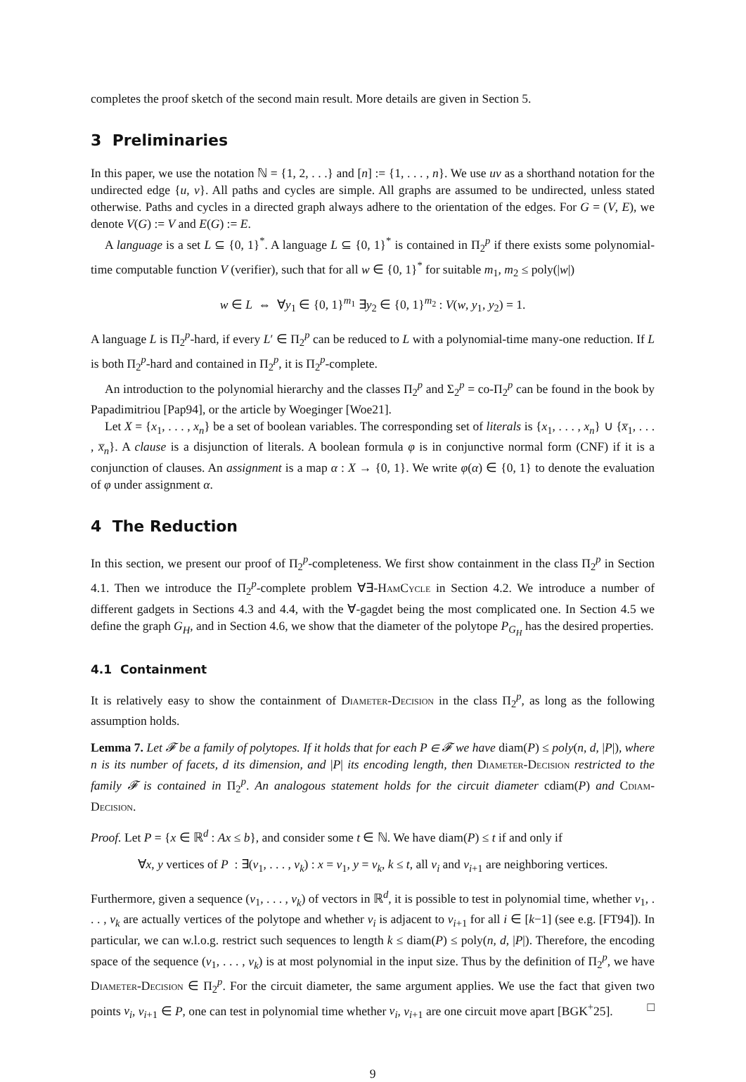completes the proof sketch of the second main result. More details are given in Section 5.
3 Preliminaries
In this paper, we use the notation ℕ = {1, 2, . . .} and [n] := {1, . . . , n}. We use uv as a shorthand notation for the undirected edge {u, v}. All paths and cycles are simple. All graphs are assumed to be undirected, unless stated otherwise. Paths and cycles in a directed graph always adhere to the orientation of the edges. For G = (V, E), we denote V(G) := V and E(G) := E.
A language is a set L ⊆ {0, 1}<sup>*</sup>. A language L ⊆ {0, 1}<sup>*</sup> is contained in Π<sub>2</sub><sup>p</sup> if there exists some polynomial-time computable function V (verifier), such that for all w ∈ {0, 1}<sup>*</sup> for suitable m<sub>1</sub>, m<sub>2</sub> ≤ poly(|w|)
w ∈ L ⇔ ∀y<sub>1</sub> ∈ {0, 1}<sup>m<sub>1</sub></sup> ∃y<sub>2</sub> ∈ {0, 1}<sup>m<sub>2</sub></sup> : V(w, y<sub>1</sub>, y<sub>2</sub>) = 1.
A language L is Π<sub>2</sub><sup>p</sup>-hard, if every L′ ∈ Π<sub>2</sub><sup>p</sup> can be reduced to L with a polynomial-time many-one reduction. If L is both Π<sub>2</sub><sup>p</sup>-hard and contained in Π<sub>2</sub><sup>p</sup>, it is Π<sub>2</sub><sup>p</sup>-complete.
An introduction to the polynomial hierarchy and the classes Π<sub>2</sub><sup>p</sup> and Σ<sub>2</sub><sup>p</sup> = co-Π<sub>2</sub><sup>p</sup> can be found in the book by Papadimitriou [Pap94], or the article by Woeginger [Woe21].
Let X = {x<sub>1</sub>, . . . , x<sub>n</sub>} be a set of boolean variables. The corresponding set of literals is {x<sub>1</sub>, . . . , x<sub>n</sub>} ∪ {x̅<sub>1</sub>, . . . , x̅<sub>n</sub>}. A clause is a disjunction of literals. A boolean formula φ is in conjunctive normal form (CNF) if it is a conjunction of clauses. An assignment is a map α : X → {0, 1}. We write φ(α) ∈ {0, 1} to denote the evaluation of φ under assignment α.
4 The Reduction
In this section, we present our proof of Π<sub>2</sub><sup>p</sup>-completeness. We first show containment in the class Π<sub>2</sub><sup>p</sup> in Section 4.1. Then we introduce the Π<sub>2</sub><sup>p</sup>-complete problem ∀∃-HamCycle in Section 4.2. We introduce a number of different gadgets in Sections 4.3 and 4.4, with the ∀-gagdet being the most complicated one. In Section 4.5 we define the graph G<sub>H</sub>, and in Section 4.6, we show that the diameter of the polytope P<sub>G<sub>H</sub></sub> has the desired properties.
4.1 Containment
It is relatively easy to show the containment of Diameter-Decision in the class Π<sub>2</sub><sup>p</sup>, as long as the following assumption holds.
Lemma 7. Let 𝓕 be a family of polytopes. If it holds that for each P ∈ 𝓕 we have diam(P) ≤ poly(n, d, |P|), where n is its number of facets, d its dimension, and |P| its encoding length, then Diameter-Decision restricted to the family 𝓕 is contained in Π<sub>2</sub><sup>p</sup>. An analogous statement holds for the circuit diameter cdiam(P) and Cdiam-Decision.
Proof. Let P = {x ∈ ℝ<sup>d</sup> : Ax ≤ b}, and consider some t ∈ ℕ. We have diam(P) ≤ t if and only if
∀x, y vertices of P : ∃(v<sub>1</sub>, . . . , v<sub>k</sub>) : x = v<sub>1</sub>, y = v<sub>k</sub>, k ≤ t, all v<sub>i</sub> and v<sub>i+1</sub> are neighboring vertices.
Furthermore, given a sequence (v<sub>1</sub>, . . . , v<sub>k</sub>) of vectors in ℝ<sup>d</sup>, it is possible to test in polynomial time, whether v<sub>1</sub>, . . . , v<sub>k</sub> are actually vertices of the polytope and whether v<sub>i</sub> is adjacent to v<sub>i+1</sub> for all i ∈ [k−1] (see e.g. [FT94]). In particular, we can w.l.o.g. restrict such sequences to length k ≤ diam(P) ≤ poly(n, d, |P|). Therefore, the encoding space of the sequence (v<sub>1</sub>, . . . , v<sub>k</sub>) is at most polynomial in the input size. Thus by the definition of Π<sub>2</sub><sup>p</sup>, we have Diameter-Decision ∈ Π<sub>2</sub><sup>p</sup>. For the circuit diameter, the same argument applies. We use the fact that given two points v<sub>i</sub>, v<sub>i+1</sub> ∈ P, one can test in polynomial time whether v<sub>i</sub>, v<sub>i+1</sub> are one circuit move apart [BGK<sup>+</sup>25]. □
9